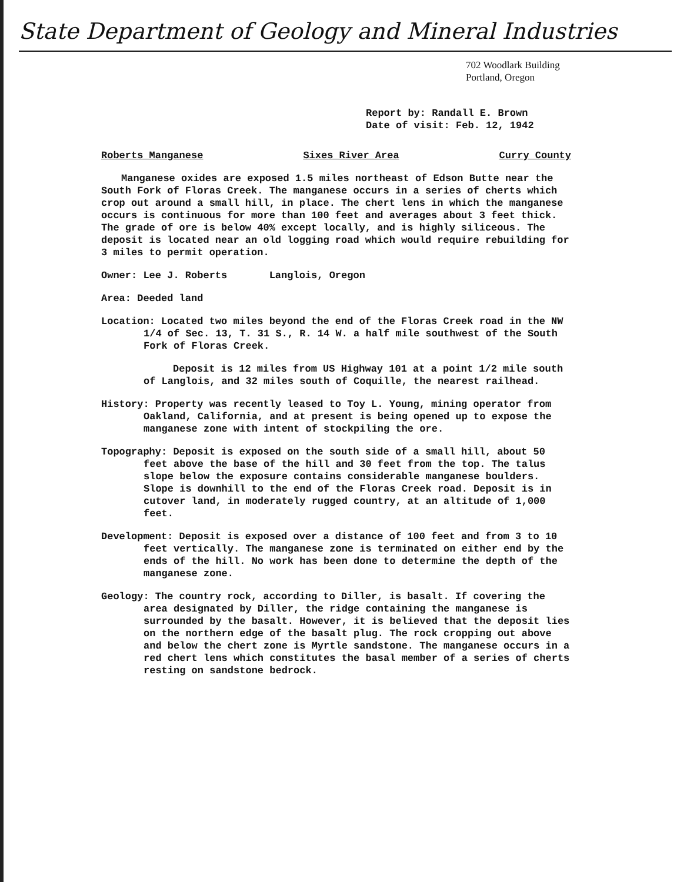State Department of Geology and Mineral Industries
702 Woodlark Building
Portland, Oregon
Report by: Randall E. Brown
Date of visit: Feb. 12, 1942
Roberts Manganese Sixes River Area Curry County
Manganese oxides are exposed 1.5 miles northeast of Edson Butte near the South Fork of Floras Creek. The manganese occurs in a series of cherts which crop out around a small hill, in place. The chert lens in which the manganese occurs is continuous for more than 100 feet and averages about 3 feet thick. The grade of ore is below 40% except locally, and is highly siliceous. The deposit is located near an old logging road which would require rebuilding for 3 miles to permit operation.
Owner: Lee J. Roberts Langlois, Oregon
Area: Deeded land
Location: Located two miles beyond the end of the Floras Creek road in the NW 1/4 of Sec. 13, T. 31 S., R. 14 W. a half mile southwest of the South Fork of Floras Creek.
Deposit is 12 miles from US Highway 101 at a point 1/2 mile south of Langlois, and 32 miles south of Coquille, the nearest railhead.
History: Property was recently leased to Toy L. Young, mining operator from Oakland, California, and at present is being opened up to expose the manganese zone with intent of stockpiling the ore.
Topography: Deposit is exposed on the south side of a small hill, about 50 feet above the base of the hill and 30 feet from the top. The talus slope below the exposure contains considerable manganese boulders. Slope is downhill to the end of the Floras Creek road. Deposit is in cutover land, in moderately rugged country, at an altitude of 1,000 feet.
Development: Deposit is exposed over a distance of 100 feet and from 3 to 10 feet vertically. The manganese zone is terminated on either end by the ends of the hill. No work has been done to determine the depth of the manganese zone.
Geology: The country rock, according to Diller, is basalt. If covering the area designated by Diller, the ridge containing the manganese is surrounded by the basalt. However, it is believed that the deposit lies on the northern edge of the basalt plug. The rock cropping out above and below the chert zone is Myrtle sandstone. The manganese occurs in a red chert lens which constitutes the basal member of a series of cherts resting on sandstone bedrock.